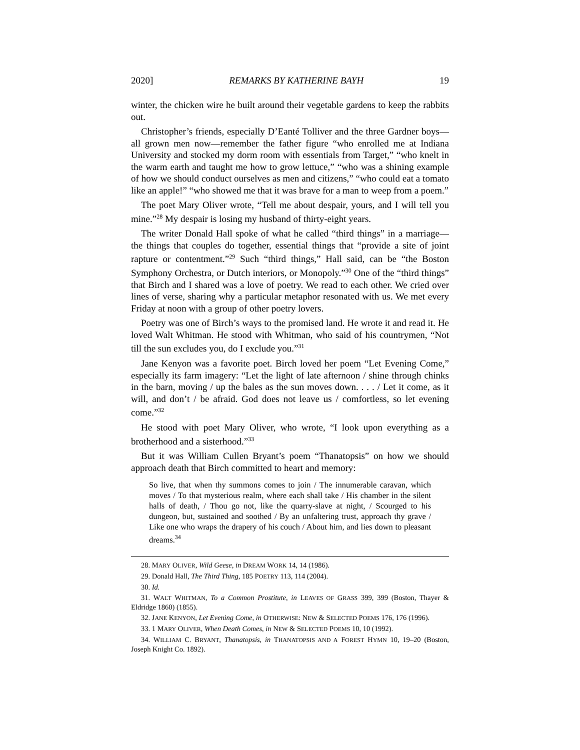2020] REMARKS BY KATHERINE BAYH 19
winter, the chicken wire he built around their vegetable gardens to keep the rabbits out.
Christopher’s friends, especially D’Eanté Tolliver and the three Gardner boys—all grown men now—remember the father figure “who enrolled me at Indiana University and stocked my dorm room with essentials from Target,” “who knelt in the warm earth and taught me how to grow lettuce,” “who was a shining example of how we should conduct ourselves as men and citizens,” “who could eat a tomato like an apple!” “who showed me that it was brave for a man to weep from a poem.”
The poet Mary Oliver wrote, “Tell me about despair, yours, and I will tell you mine.”<sup>28</sup> My despair is losing my husband of thirty-eight years.
The writer Donald Hall spoke of what he called “third things” in a marriage—the things that couples do together, essential things that “provide a site of joint rapture or contentment.”<sup>29</sup> Such “third things,” Hall said, can be “the Boston Symphony Orchestra, or Dutch interiors, or Monopoly.”<sup>30</sup> One of the “third things” that Birch and I shared was a love of poetry. We read to each other. We cried over lines of verse, sharing why a particular metaphor resonated with us. We met every Friday at noon with a group of other poetry lovers.
Poetry was one of Birch’s ways to the promised land. He wrote it and read it. He loved Walt Whitman. He stood with Whitman, who said of his countrymen, “Not till the sun excludes you, do I exclude you.”<sup>31</sup>
Jane Kenyon was a favorite poet. Birch loved her poem “Let Evening Come,” especially its farm imagery: “Let the light of late afternoon / shine through chinks in the barn, moving / up the bales as the sun moves down. . . . / Let it come, as it will, and don’t / be afraid. God does not leave us / comfortless, so let evening come.”<sup>32</sup>
He stood with poet Mary Oliver, who wrote, “I look upon everything as a brotherhood and a sisterhood.”<sup>33</sup>
But it was William Cullen Bryant’s poem “Thanatopsis” on how we should approach death that Birch committed to heart and memory:
So live, that when thy summons comes to join / The innumerable caravan, which moves / To that mysterious realm, where each shall take / His chamber in the silent halls of death, / Thou go not, like the quarry-slave at night, / Scourged to his dungeon, but, sustained and soothed / By an unfaltering trust, approach thy grave / Like one who wraps the drapery of his couch / About him, and lies down to pleasant dreams.<sup>34</sup>
28. MARY OLIVER, Wild Geese, in DREAM WORK 14, 14 (1986).
29. Donald Hall, The Third Thing, 185 POETRY 113, 114 (2004).
30. Id.
31. WALT WHITMAN, To a Common Prostitute, in LEAVES OF GRASS 399, 399 (Boston, Thayer & Eldridge 1860) (1855).
32. JANE KENYON, Let Evening Come, in OTHERWISE: NEW & SELECTED POEMS 176, 176 (1996).
33. 1 MARY OLIVER, When Death Comes, in NEW & SELECTED POEMS 10, 10 (1992).
34. WILLIAM C. BRYANT, Thanatopsis, in THANATOPSIS AND A FOREST HYMN 10, 19–20 (Boston, Joseph Knight Co. 1892).